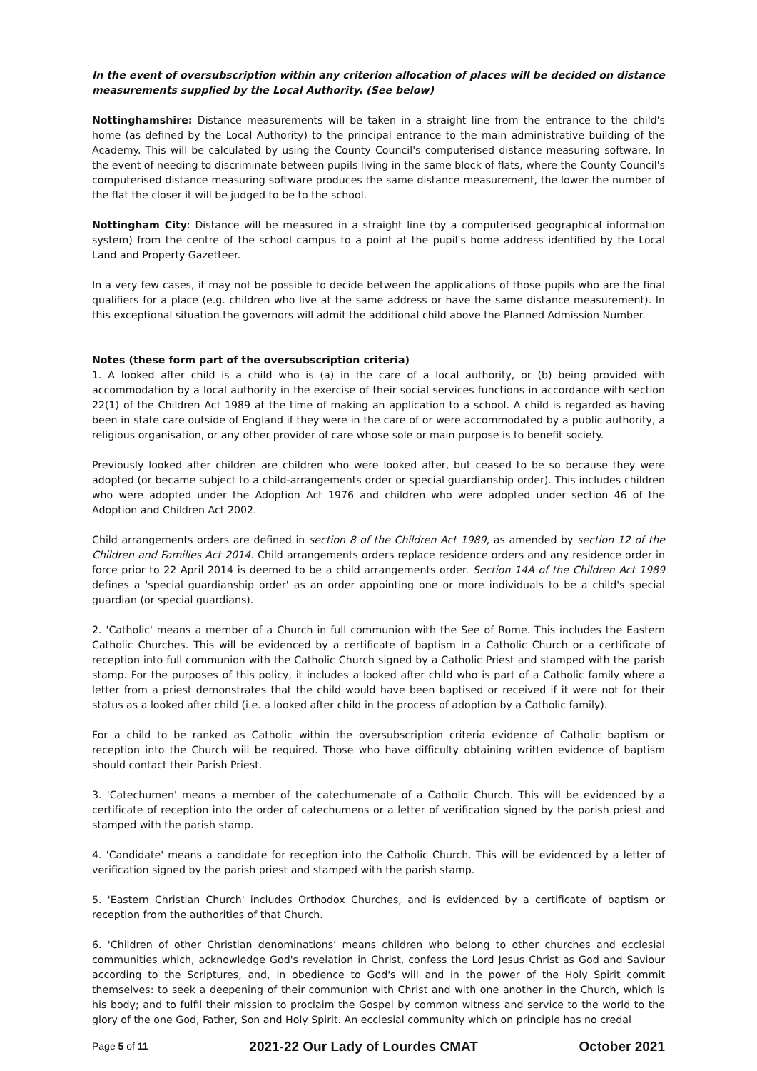In the event of oversubscription within any criterion allocation of places will be decided on distance measurements supplied by the Local Authority. (See below)
Nottinghamshire: Distance measurements will be taken in a straight line from the entrance to the child's home (as defined by the Local Authority) to the principal entrance to the main administrative building of the Academy. This will be calculated by using the County Council's computerised distance measuring software. In the event of needing to discriminate between pupils living in the same block of flats, where the County Council's computerised distance measuring software produces the same distance measurement, the lower the number of the flat the closer it will be judged to be to the school.
Nottingham City: Distance will be measured in a straight line (by a computerised geographical information system) from the centre of the school campus to a point at the pupil's home address identified by the Local Land and Property Gazetteer.
In a very few cases, it may not be possible to decide between the applications of those pupils who are the final qualifiers for a place (e.g. children who live at the same address or have the same distance measurement). In this exceptional situation the governors will admit the additional child above the Planned Admission Number.
Notes (these form part of the oversubscription criteria)
1. A looked after child is a child who is (a) in the care of a local authority, or (b) being provided with accommodation by a local authority in the exercise of their social services functions in accordance with section 22(1) of the Children Act 1989 at the time of making an application to a school. A child is regarded as having been in state care outside of England if they were in the care of or were accommodated by a public authority, a religious organisation, or any other provider of care whose sole or main purpose is to benefit society.
Previously looked after children are children who were looked after, but ceased to be so because they were adopted (or became subject to a child-arrangements order or special guardianship order). This includes children who were adopted under the Adoption Act 1976 and children who were adopted under section 46 of the Adoption and Children Act 2002.
Child arrangements orders are defined in section 8 of the Children Act 1989, as amended by section 12 of the Children and Families Act 2014. Child arrangements orders replace residence orders and any residence order in force prior to 22 April 2014 is deemed to be a child arrangements order. Section 14A of the Children Act 1989 defines a 'special guardianship order' as an order appointing one or more individuals to be a child's special guardian (or special guardians).
2. 'Catholic' means a member of a Church in full communion with the See of Rome. This includes the Eastern Catholic Churches. This will be evidenced by a certificate of baptism in a Catholic Church or a certificate of reception into full communion with the Catholic Church signed by a Catholic Priest and stamped with the parish stamp. For the purposes of this policy, it includes a looked after child who is part of a Catholic family where a letter from a priest demonstrates that the child would have been baptised or received if it were not for their status as a looked after child (i.e. a looked after child in the process of adoption by a Catholic family).
For a child to be ranked as Catholic within the oversubscription criteria evidence of Catholic baptism or reception into the Church will be required. Those who have difficulty obtaining written evidence of baptism should contact their Parish Priest.
3. 'Catechumen' means a member of the catechumenate of a Catholic Church. This will be evidenced by a certificate of reception into the order of catechumens or a letter of verification signed by the parish priest and stamped with the parish stamp.
4. 'Candidate' means a candidate for reception into the Catholic Church. This will be evidenced by a letter of verification signed by the parish priest and stamped with the parish stamp.
5. 'Eastern Christian Church' includes Orthodox Churches, and is evidenced by a certificate of baptism or reception from the authorities of that Church.
6. 'Children of other Christian denominations' means children who belong to other churches and ecclesial communities which, acknowledge God's revelation in Christ, confess the Lord Jesus Christ as God and Saviour according to the Scriptures, and, in obedience to God's will and in the power of the Holy Spirit commit themselves: to seek a deepening of their communion with Christ and with one another in the Church, which is his body; and to fulfil their mission to proclaim the Gospel by common witness and service to the world to the glory of the one God, Father, Son and Holy Spirit. An ecclesial community which on principle has no credal
Page 5 of 11 2021-22 Our Lady of Lourdes CMAT October 2021